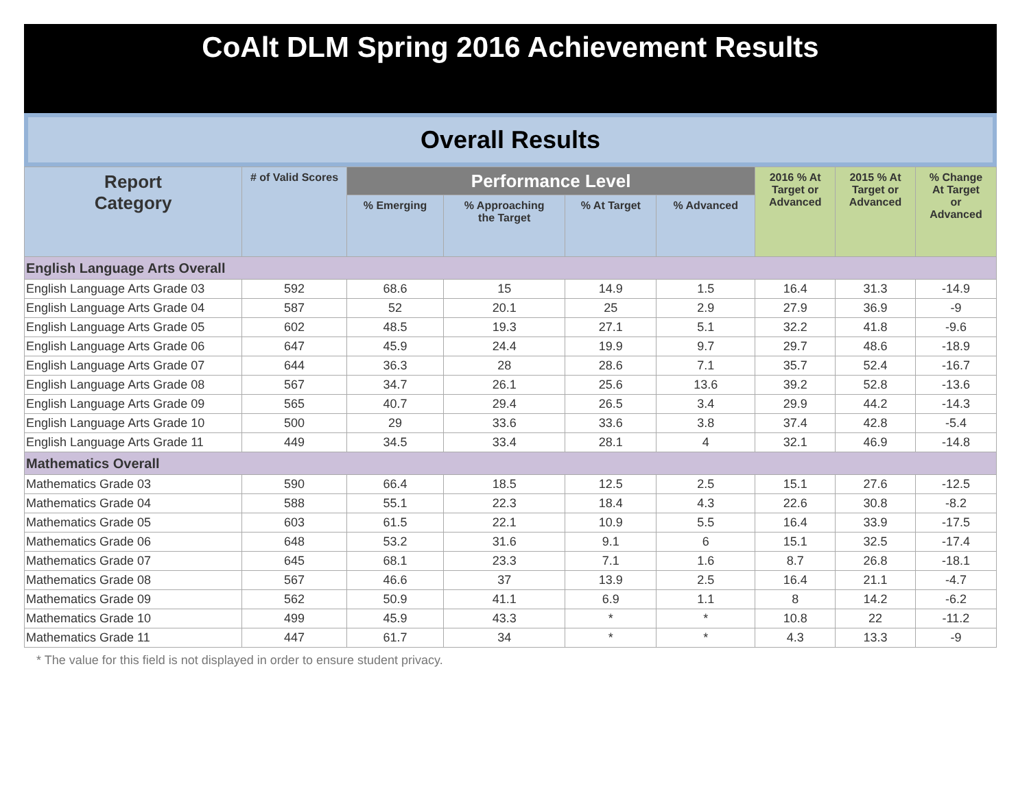CoAlt DLM Spring 2016 Achievement Results
Overall Results
| Report Category | # of Valid Scores | Performance Level | | | | 2016 % At Target or Advanced | 2015 % At Target or Advanced | % Change At Target or Advanced |
| --- | --- | --- | --- | --- | --- | --- | --- | --- |
| | | % Emerging | % Approaching the Target | % At Target | % Advanced | | | |
| English Language Arts Overall | | | | | | | | |
| English Language Arts Grade 03 | 592 | 68.6 | 15 | 14.9 | 1.5 | 16.4 | 31.3 | -14.9 |
| English Language Arts Grade 04 | 587 | 52 | 20.1 | 25 | 2.9 | 27.9 | 36.9 | -9 |
| English Language Arts Grade 05 | 602 | 48.5 | 19.3 | 27.1 | 5.1 | 32.2 | 41.8 | -9.6 |
| English Language Arts Grade 06 | 647 | 45.9 | 24.4 | 19.9 | 9.7 | 29.7 | 48.6 | -18.9 |
| English Language Arts Grade 07 | 644 | 36.3 | 28 | 28.6 | 7.1 | 35.7 | 52.4 | -16.7 |
| English Language Arts Grade 08 | 567 | 34.7 | 26.1 | 25.6 | 13.6 | 39.2 | 52.8 | -13.6 |
| English Language Arts Grade 09 | 565 | 40.7 | 29.4 | 26.5 | 3.4 | 29.9 | 44.2 | -14.3 |
| English Language Arts Grade 10 | 500 | 29 | 33.6 | 33.6 | 3.8 | 37.4 | 42.8 | -5.4 |
| English Language Arts Grade 11 | 449 | 34.5 | 33.4 | 28.1 | 4 | 32.1 | 46.9 | -14.8 |
| Mathematics Overall | | | | | | | | |
| Mathematics Grade 03 | 590 | 66.4 | 18.5 | 12.5 | 2.5 | 15.1 | 27.6 | -12.5 |
| Mathematics Grade 04 | 588 | 55.1 | 22.3 | 18.4 | 4.3 | 22.6 | 30.8 | -8.2 |
| Mathematics Grade 05 | 603 | 61.5 | 22.1 | 10.9 | 5.5 | 16.4 | 33.9 | -17.5 |
| Mathematics Grade 06 | 648 | 53.2 | 31.6 | 9.1 | 6 | 15.1 | 32.5 | -17.4 |
| Mathematics Grade 07 | 645 | 68.1 | 23.3 | 7.1 | 1.6 | 8.7 | 26.8 | -18.1 |
| Mathematics Grade 08 | 567 | 46.6 | 37 | 13.9 | 2.5 | 16.4 | 21.1 | -4.7 |
| Mathematics Grade 09 | 562 | 50.9 | 41.1 | 6.9 | 1.1 | 8 | 14.2 | -6.2 |
| Mathematics Grade 10 | 499 | 45.9 | 43.3 | * | * | 10.8 | 22 | -11.2 |
| Mathematics Grade 11 | 447 | 61.7 | 34 | * | * | 4.3 | 13.3 | -9 |
* The value for this field is not displayed in order to ensure student privacy.